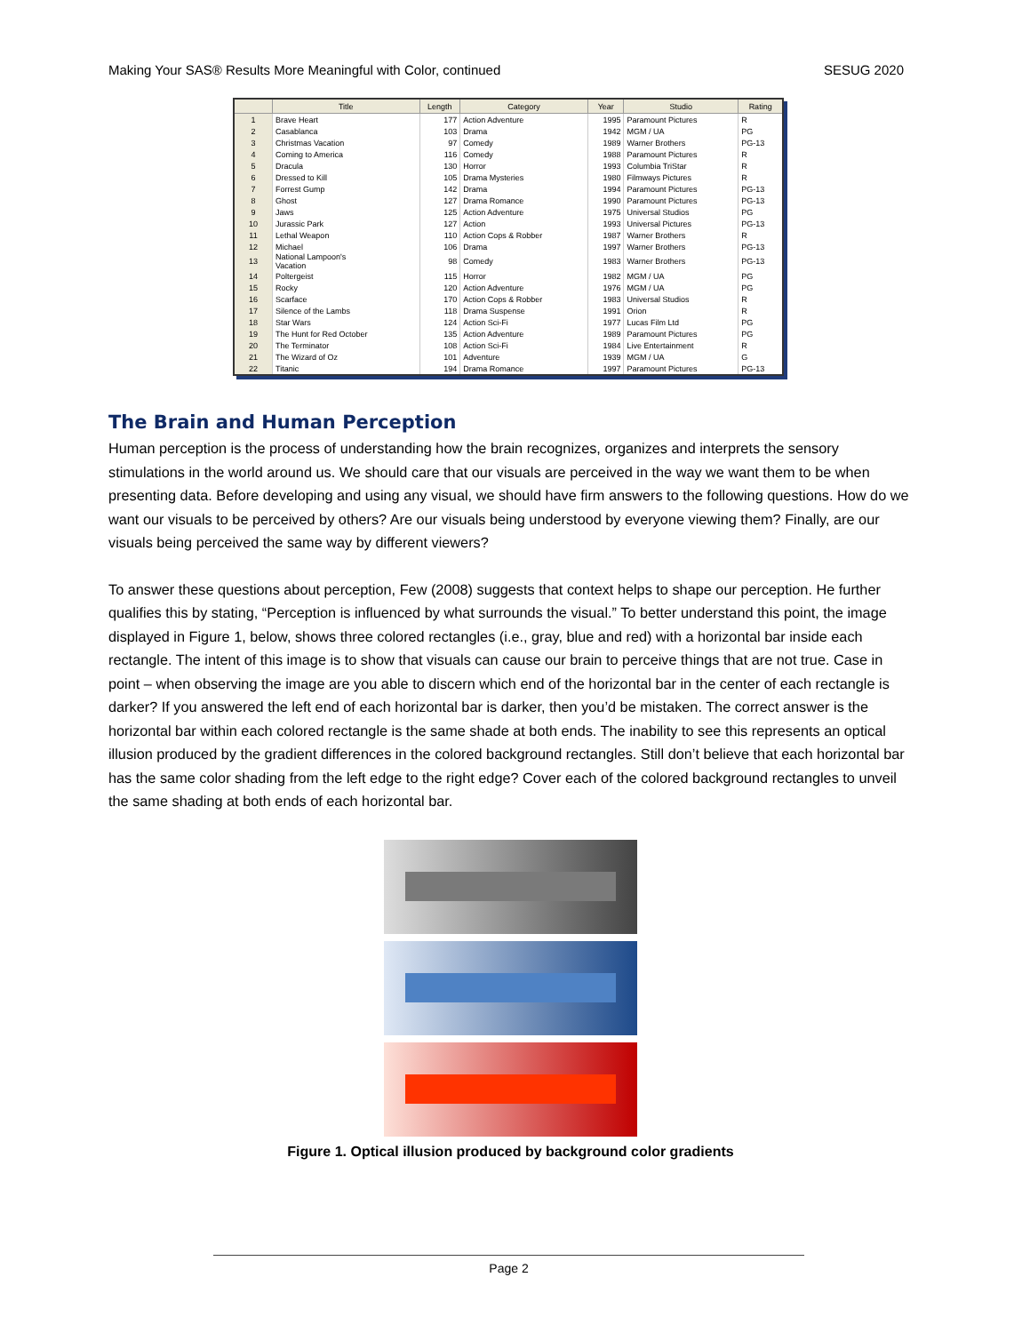Making Your SAS® Results More Meaningful with Color, continued SESUG 2020
| | Title | Length | Category | Year | Studio | Rating |
| --- | --- | --- | --- | --- | --- | --- |
| 1 | Brave Heart | 177 | Action Adventure | 1995 | Paramount Pictures | R |
| 2 | Casablanca | 103 | Drama | 1942 | MGM / UA | PG |
| 3 | Christmas Vacation | 97 | Comedy | 1989 | Warner Brothers | PG-13 |
| 4 | Coming to America | 116 | Comedy | 1988 | Paramount Pictures | R |
| 5 | Dracula | 130 | Horror | 1993 | Columbia TriStar | R |
| 6 | Dressed to Kill | 105 | Drama Mysteries | 1980 | Filmways Pictures | R |
| 7 | Forrest Gump | 142 | Drama | 1994 | Paramount Pictures | PG-13 |
| 8 | Ghost | 127 | Drama Romance | 1990 | Paramount Pictures | PG-13 |
| 9 | Jaws | 125 | Action Adventure | 1975 | Universal Studios | PG |
| 10 | Jurassic Park | 127 | Action | 1993 | Universal Pictures | PG-13 |
| 11 | Lethal Weapon | 110 | Action Cops & Robber | 1987 | Warner Brothers | R |
| 12 | Michael | 106 | Drama | 1997 | Warner Brothers | PG-13 |
| 13 | National Lampoon's Vacation | 98 | Comedy | 1983 | Warner Brothers | PG-13 |
| 14 | Poltergeist | 115 | Horror | 1982 | MGM / UA | PG |
| 15 | Rocky | 120 | Action Adventure | 1976 | MGM / UA | PG |
| 16 | Scarface | 170 | Action Cops & Robber | 1983 | Universal Studios | R |
| 17 | Silence of the Lambs | 118 | Drama Suspense | 1991 | Orion | R |
| 18 | Star Wars | 124 | Action Sci-Fi | 1977 | Lucas Film Ltd | PG |
| 19 | The Hunt for Red October | 135 | Action Adventure | 1989 | Paramount Pictures | PG |
| 20 | The Terminator | 108 | Action Sci-Fi | 1984 | Live Entertainment | R |
| 21 | The Wizard of Oz | 101 | Adventure | 1939 | MGM / UA | G |
| 22 | Titanic | 194 | Drama Romance | 1997 | Paramount Pictures | PG-13 |
The Brain and Human Perception
Human perception is the process of understanding how the brain recognizes, organizes and interprets the sensory stimulations in the world around us. We should care that our visuals are perceived in the way we want them to be when presenting data. Before developing and using any visual, we should have firm answers to the following questions. How do we want our visuals to be perceived by others? Are our visuals being understood by everyone viewing them? Finally, are our visuals being perceived the same way by different viewers?
To answer these questions about perception, Few (2008) suggests that context helps to shape our perception. He further qualifies this by stating, “Perception is influenced by what surrounds the visual.” To better understand this point, the image displayed in Figure 1, below, shows three colored rectangles (i.e., gray, blue and red) with a horizontal bar inside each rectangle. The intent of this image is to show that visuals can cause our brain to perceive things that are not true. Case in point – when observing the image are you able to discern which end of the horizontal bar in the center of each rectangle is darker? If you answered the left end of each horizontal bar is darker, then you’d be mistaken. The correct answer is the horizontal bar within each colored rectangle is the same shade at both ends. The inability to see this represents an optical illusion produced by the gradient differences in the colored background rectangles. Still don’t believe that each horizontal bar has the same color shading from the left edge to the right edge? Cover each of the colored background rectangles to unveil the same shading at both ends of each horizontal bar.
Figure 1. Optical illusion produced by background color gradients
Page 2